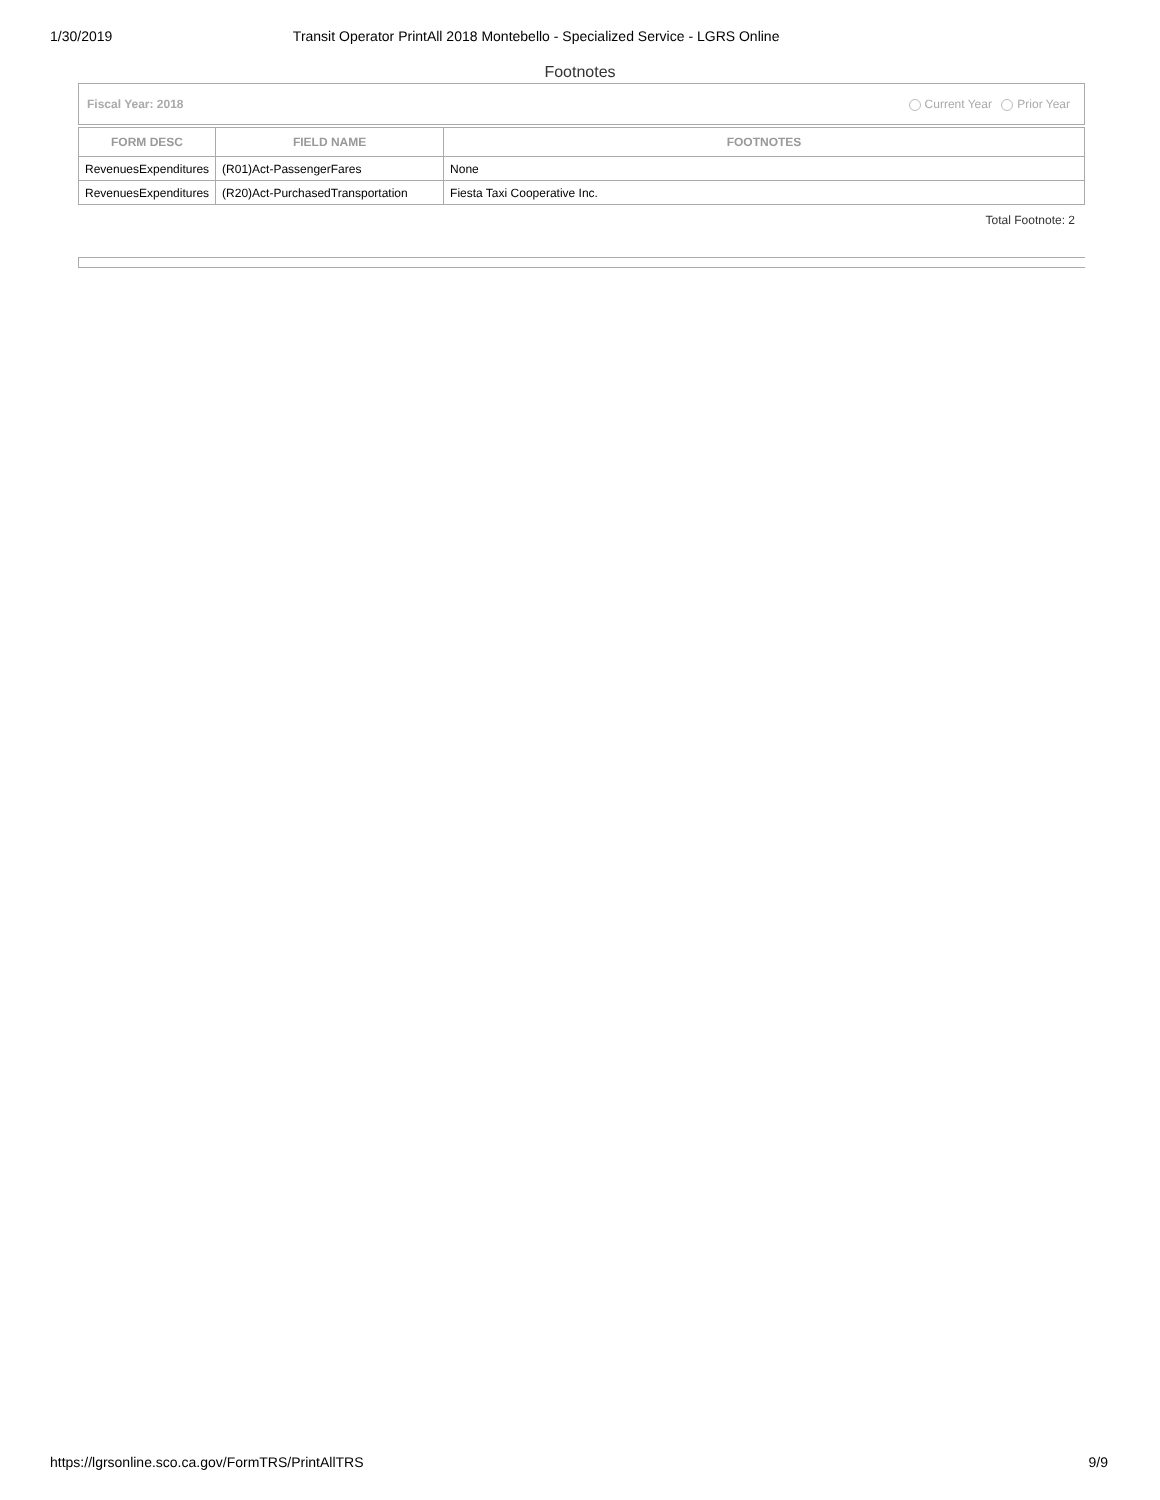1/30/2019 Transit Operator PrintAll 2018 Montebello - Specialized Service - LGRS Online
Footnotes
Fiscal Year: 2018 Current Year Prior Year
| FORM DESC | FIELD NAME | FOOTNOTES |
| --- | --- | --- |
| RevenuesExpenditures | (R01)Act-PassengerFares | None |
| RevenuesExpenditures | (R20)Act-PurchasedTransportation | Fiesta Taxi Cooperative Inc. |
Total Footnote: 2
https://lgrsonline.sco.ca.gov/FormTRS/PrintAllTRS 9/9